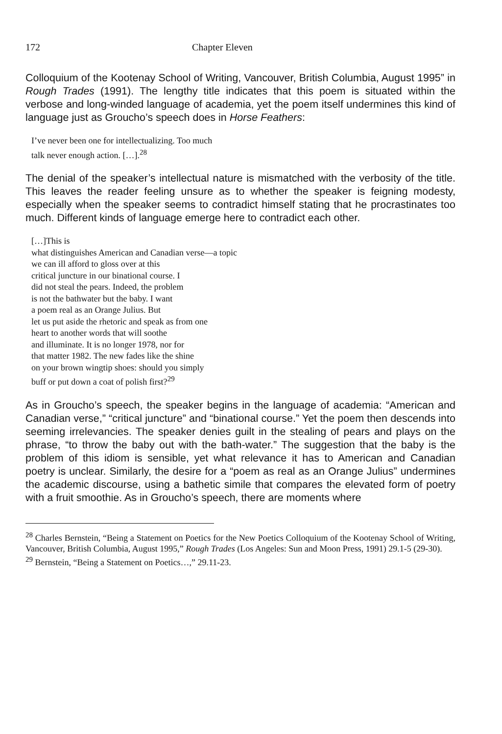172 Chapter Eleven
Colloquium of the Kootenay School of Writing, Vancouver, British Columbia, August 1995” in Rough Trades (1991). The lengthy title indicates that this poem is situated within the verbose and long-winded language of academia, yet the poem itself undermines this kind of language just as Groucho’s speech does in Horse Feathers:
I’ve never been one for intellectualizing. Too much
talk never enough action. […].<sup>28</sup>
The denial of the speaker’s intellectual nature is mismatched with the verbosity of the title. This leaves the reader feeling unsure as to whether the speaker is feigning modesty, especially when the speaker seems to contradict himself stating that he procrastinates too much. Different kinds of language emerge here to contradict each other.
[…]This is
what distinguishes American and Canadian verse—a topic
we can ill afford to gloss over at this
critical juncture in our binational course. I
did not steal the pears. Indeed, the problem
is not the bathwater but the baby. I want
a poem real as an Orange Julius. But
let us put aside the rhetoric and speak as from one
heart to another words that will soothe
and illuminate. It is no longer 1978, nor for
that matter 1982. The new fades like the shine
on your brown wingtip shoes: should you simply
buff or put down a coat of polish first?<sup>29</sup>
As in Groucho’s speech, the speaker begins in the language of academia: “American and Canadian verse,” “critical juncture” and “binational course.” Yet the poem then descends into seeming irrelevancies. The speaker denies guilt in the stealing of pears and plays on the phrase, “to throw the baby out with the bath-water.” The suggestion that the baby is the problem of this idiom is sensible, yet what relevance it has to American and Canadian poetry is unclear. Similarly, the desire for a “poem as real as an Orange Julius” undermines the academic discourse, using a bathetic simile that compares the elevated form of poetry with a fruit smoothie. As in Groucho’s speech, there are moments where
<sup>28</sup> Charles Bernstein, “Being a Statement on Poetics for the New Poetics Colloquium of the Kootenay School of Writing, Vancouver, British Columbia, August 1995,” Rough Trades (Los Angeles: Sun and Moon Press, 1991) 29.1-5 (29-30).
<sup>29</sup> Bernstein, “Being a Statement on Poetics…,” 29.11-23.